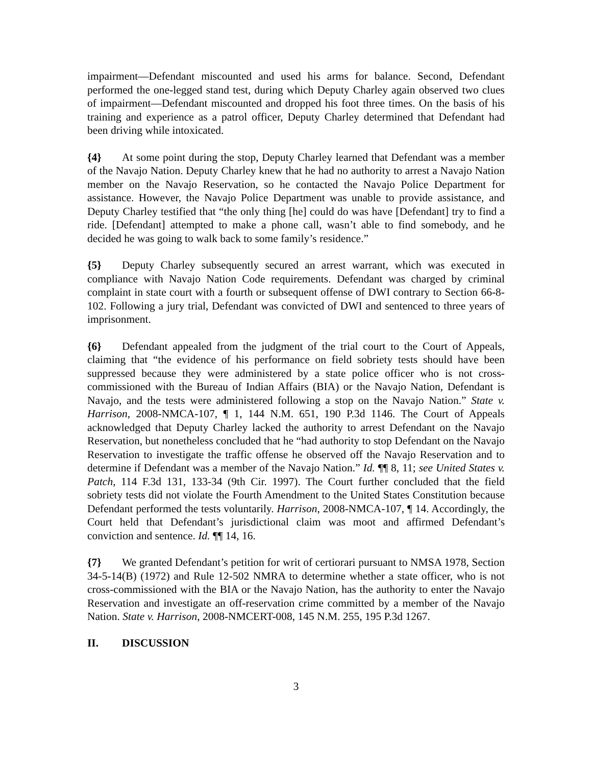impairment—Defendant miscounted and used his arms for balance. Second, Defendant performed the one-legged stand test, during which Deputy Charley again observed two clues of impairment—Defendant miscounted and dropped his foot three times. On the basis of his training and experience as a patrol officer, Deputy Charley determined that Defendant had been driving while intoxicated.
{4} At some point during the stop, Deputy Charley learned that Defendant was a member of the Navajo Nation. Deputy Charley knew that he had no authority to arrest a Navajo Nation member on the Navajo Reservation, so he contacted the Navajo Police Department for assistance. However, the Navajo Police Department was unable to provide assistance, and Deputy Charley testified that “the only thing [he] could do was have [Defendant] try to find a ride. [Defendant] attempted to make a phone call, wasn’t able to find somebody, and he decided he was going to walk back to some family’s residence.”
{5} Deputy Charley subsequently secured an arrest warrant, which was executed in compliance with Navajo Nation Code requirements. Defendant was charged by criminal complaint in state court with a fourth or subsequent offense of DWI contrary to Section 66-8-102. Following a jury trial, Defendant was convicted of DWI and sentenced to three years of imprisonment.
{6} Defendant appealed from the judgment of the trial court to the Court of Appeals, claiming that “the evidence of his performance on field sobriety tests should have been suppressed because they were administered by a state police officer who is not cross-commissioned with the Bureau of Indian Affairs (BIA) or the Navajo Nation, Defendant is Navajo, and the tests were administered following a stop on the Navajo Nation.” State v. Harrison, 2008-NMCA-107, ¶ 1, 144 N.M. 651, 190 P.3d 1146. The Court of Appeals acknowledged that Deputy Charley lacked the authority to arrest Defendant on the Navajo Reservation, but nonetheless concluded that he “had authority to stop Defendant on the Navajo Reservation to investigate the traffic offense he observed off the Navajo Reservation and to determine if Defendant was a member of the Navajo Nation.” Id. ¶¶ 8, 11; see United States v. Patch, 114 F.3d 131, 133-34 (9th Cir. 1997). The Court further concluded that the field sobriety tests did not violate the Fourth Amendment to the United States Constitution because Defendant performed the tests voluntarily. Harrison, 2008-NMCA-107, ¶ 14. Accordingly, the Court held that Defendant’s jurisdictional claim was moot and affirmed Defendant’s conviction and sentence. Id. ¶¶ 14, 16.
{7} We granted Defendant’s petition for writ of certiorari pursuant to NMSA 1978, Section 34-5-14(B) (1972) and Rule 12-502 NMRA to determine whether a state officer, who is not cross-commissioned with the BIA or the Navajo Nation, has the authority to enter the Navajo Reservation and investigate an off-reservation crime committed by a member of the Navajo Nation. State v. Harrison, 2008-NMCERT-008, 145 N.M. 255, 195 P.3d 1267.
II. DISCUSSION
3